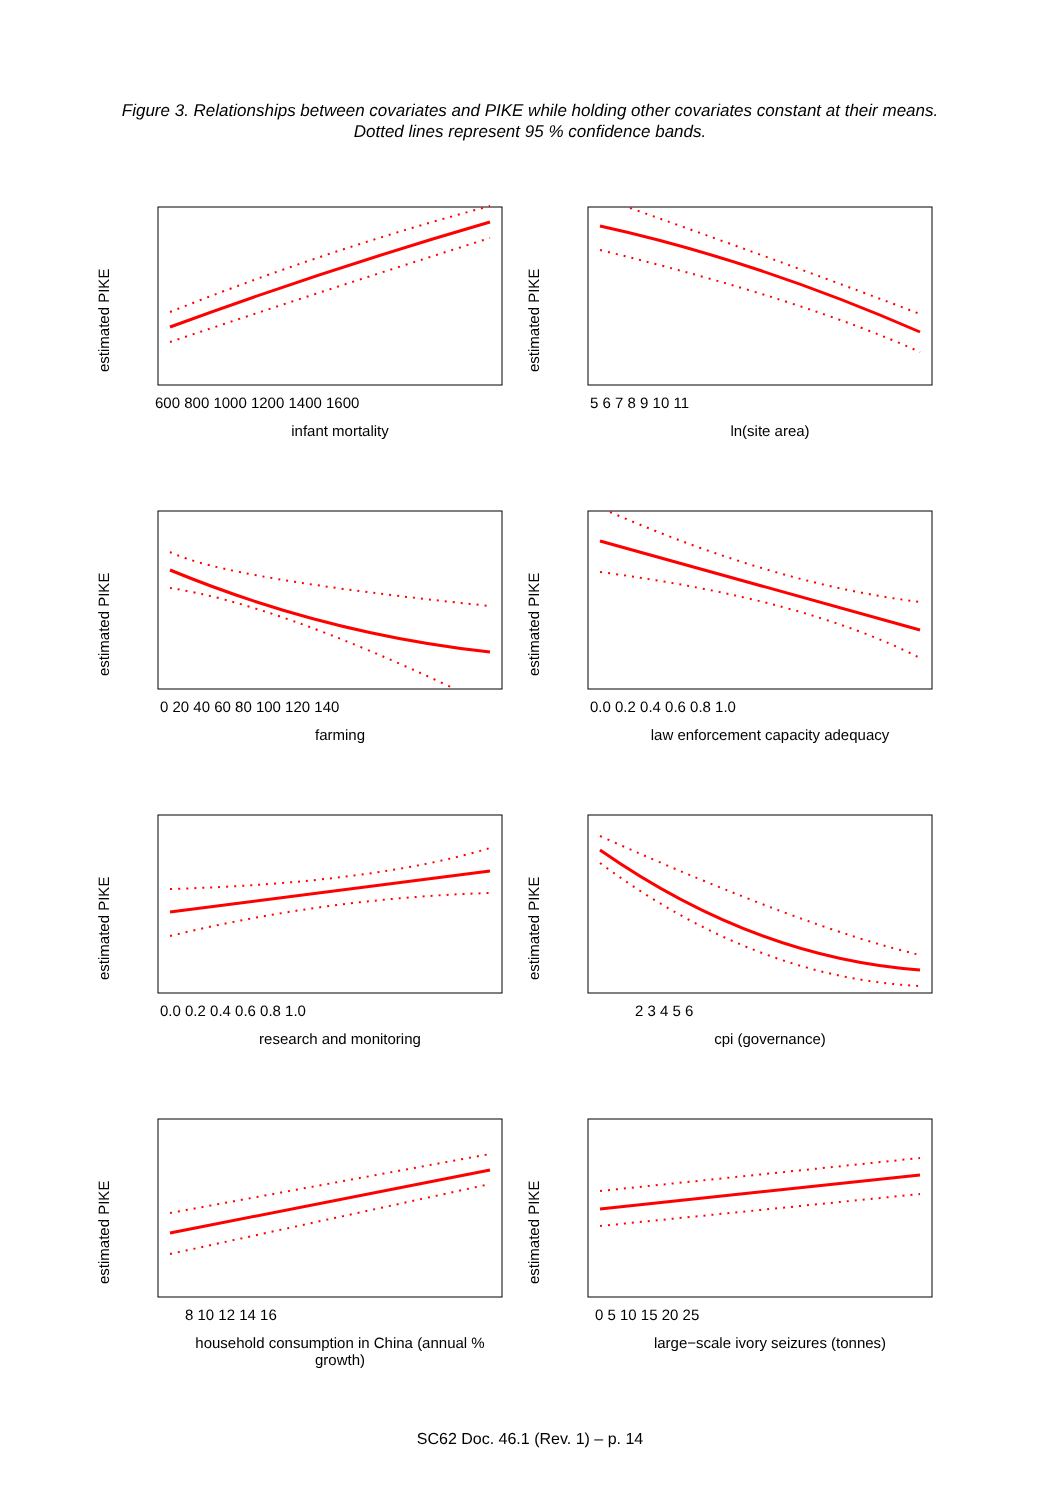Figure 3. Relationships between covariates and PIKE while holding other covariates constant at their means.
Dotted lines represent 95 % confidence bands.
estimated PIKE
600 800 1000 1200 1400 1600
infant mortality
estimated PIKE
5 6 7 8 9 10 11
ln(site area)
estimated PIKE
0 20 40 60 80 100 120 140
farming
estimated PIKE
0.0 0.2 0.4 0.6 0.8 1.0
law enforcement capacity adequacy
estimated PIKE
0.0 0.2 0.4 0.6 0.8 1.0
research and monitoring
estimated PIKE
2 3 4 5 6
cpi (governance)
estimated PIKE
8 10 12 14 16
household consumption in China (annual % growth)
estimated PIKE
0 5 10 15 20 25
large−scale ivory seizures (tonnes)
SC62 Doc. 46.1 (Rev. 1) – p. 14